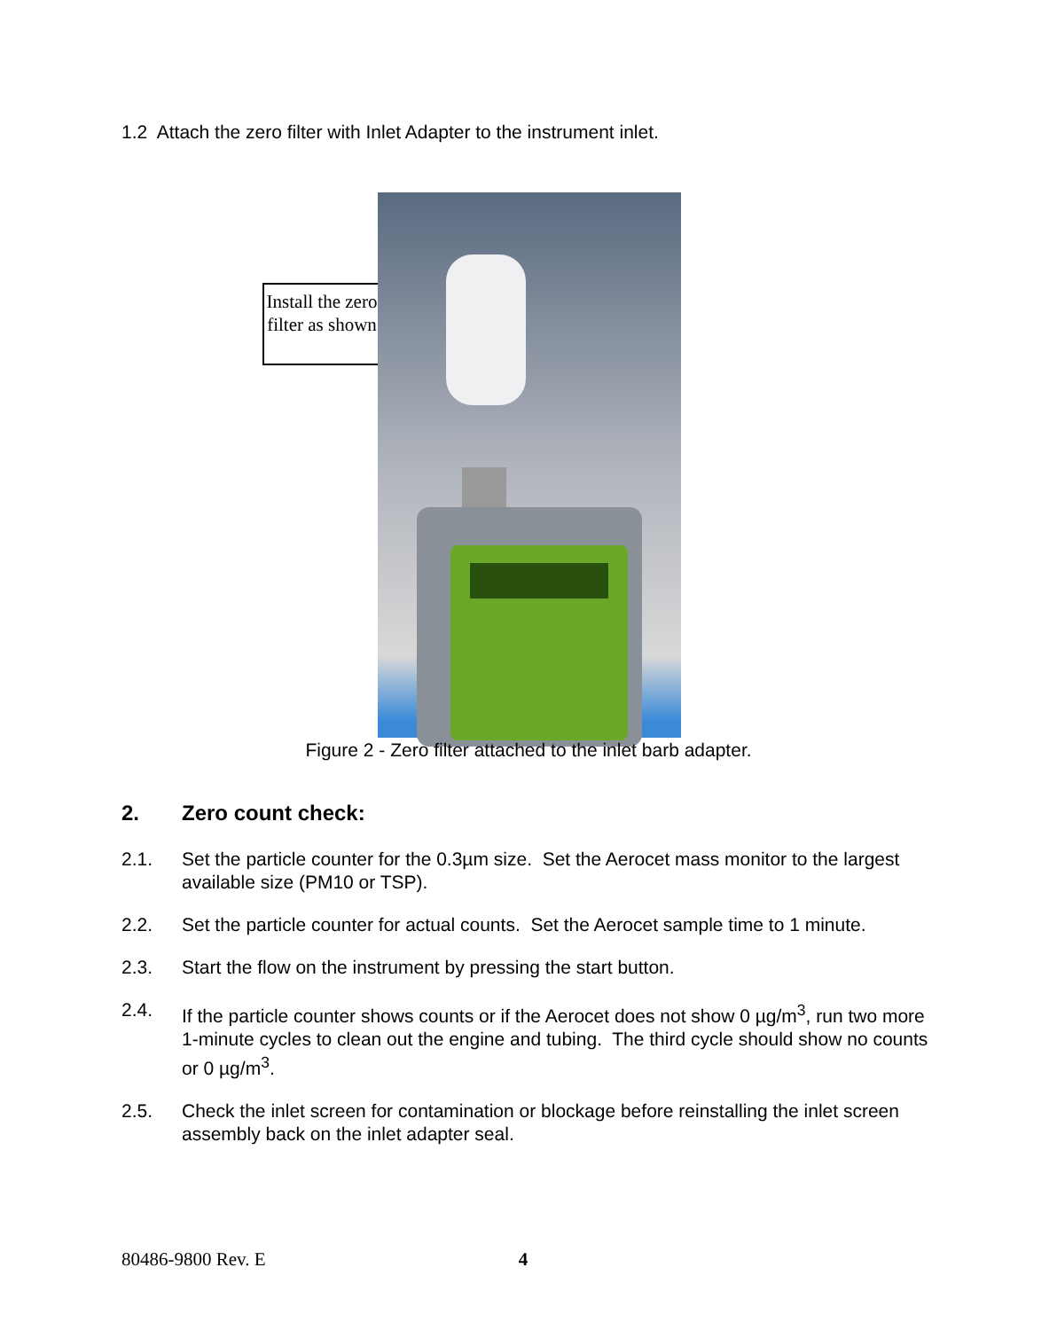1.2 Attach the zero filter with Inlet Adapter to the instrument inlet.
Install the zero filter as shown
Figure 2 - Zero filter attached to the inlet barb adapter.
2. Zero count check:
2.1. Set the particle counter for the 0.3µm size. Set the Aerocet mass monitor to the largest available size (PM10 or TSP).
2.2. Set the particle counter for actual counts. Set the Aerocet sample time to 1 minute.
2.3. Start the flow on the instrument by pressing the start button.
2.4. If the particle counter shows counts or if the Aerocet does not show 0 µg/m<sup>3</sup>, run two more 1-minute cycles to clean out the engine and tubing. The third cycle should show no counts or 0 µg/m<sup>3</sup>.
2.5. Check the inlet screen for contamination or blockage before reinstalling the inlet screen assembly back on the inlet adapter seal.
80486-9800 Rev. E 4